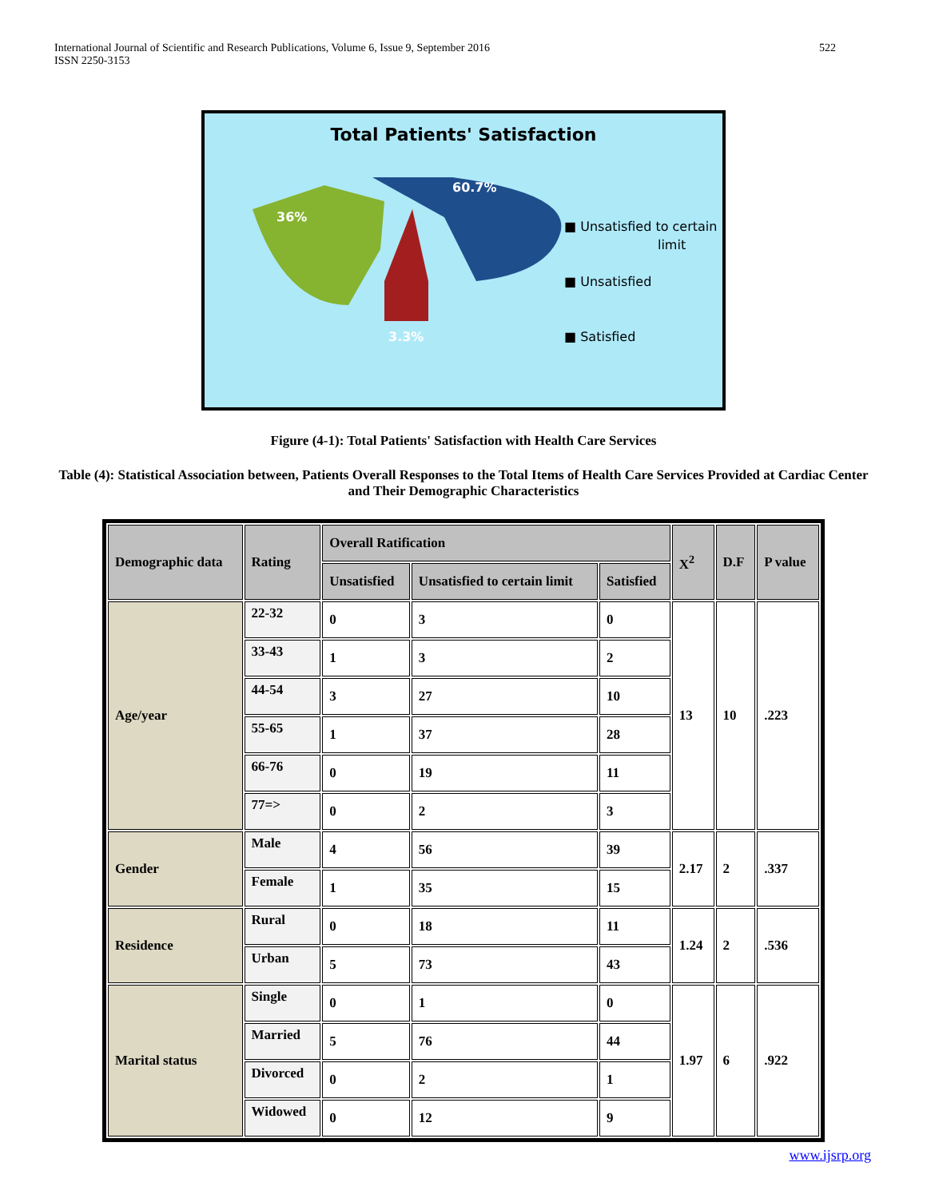International Journal of Scientific and Research Publications, Volume 6, Issue 9, September 2016
ISSN 2250-3153
522
Total Patients' Satisfaction
36%
60.7%
3.3%
■ Unsatisfied to certain
limit
■ Unsatisfied
■ Satisfied
Figure (4-1): Total Patients' Satisfaction with Health Care Services
Table (4): Statistical Association between, Patients Overall Responses to the Total Items of Health Care Services Provided at Cardiac Center and Their Demographic Characteristics
| Demographic data | Rating | Overall Ratification | | | X<sup>2</sup> | D.F | P value |
| --- | --- | --- | --- | --- | --- | --- | --- |
| | | Unsatisfied | Unsatisfied to certain limit | Satisfied | | | |
| Age/year | 22-32 | 0 | 3 | 0 | 13 | 10 | .223 |
| | 33-43 | 1 | 3 | 2 | | | |
| | 44-54 | 3 | 27 | 10 | | | |
| | 55-65 | 1 | 37 | 28 | | | |
| | 66-76 | 0 | 19 | 11 | | | |
| | 77=> | 0 | 2 | 3 | | | |
| Gender | Male | 4 | 56 | 39 | 2.17 | 2 | .337 |
| | Female | 1 | 35 | 15 | | | |
| Residence | Rural | 0 | 18 | 11 | 1.24 | 2 | .536 |
| | Urban | 5 | 73 | 43 | | | |
| Marital status | Single | 0 | 1 | 0 | 1.97 | 6 | .922 |
| | Married | 5 | 76 | 44 | | | |
| | Divorced | 0 | 2 | 1 | | | |
| | Widowed | 0 | 12 | 9 | | | |
www.ijsrp.org